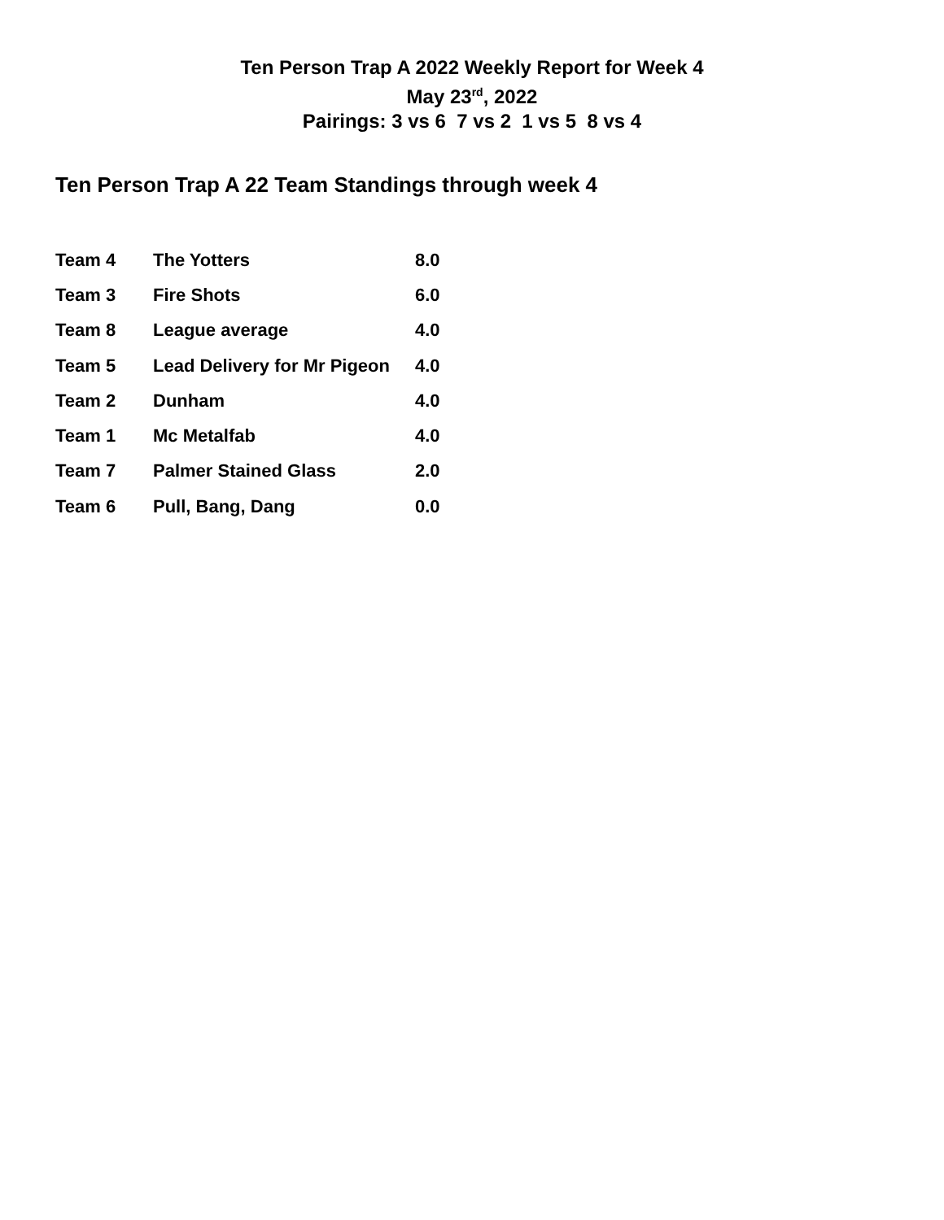Ten Person Trap A 2022 Weekly Report for Week 4
May 23<sup>rd</sup>, 2022
Pairings: 3 vs 6 7 vs 2 1 vs 5 8 vs 4
Ten Person Trap A 22 Team Standings through week 4
| Team 4 | The Yotters | 8.0 |
| Team 3 | Fire Shots | 6.0 |
| Team 8 | League average | 4.0 |
| Team 5 | Lead Delivery for Mr Pigeon | 4.0 |
| Team 2 | Dunham | 4.0 |
| Team 1 | Mc Metalfab | 4.0 |
| Team 7 | Palmer Stained Glass | 2.0 |
| Team 6 | Pull, Bang, Dang | 0.0 |